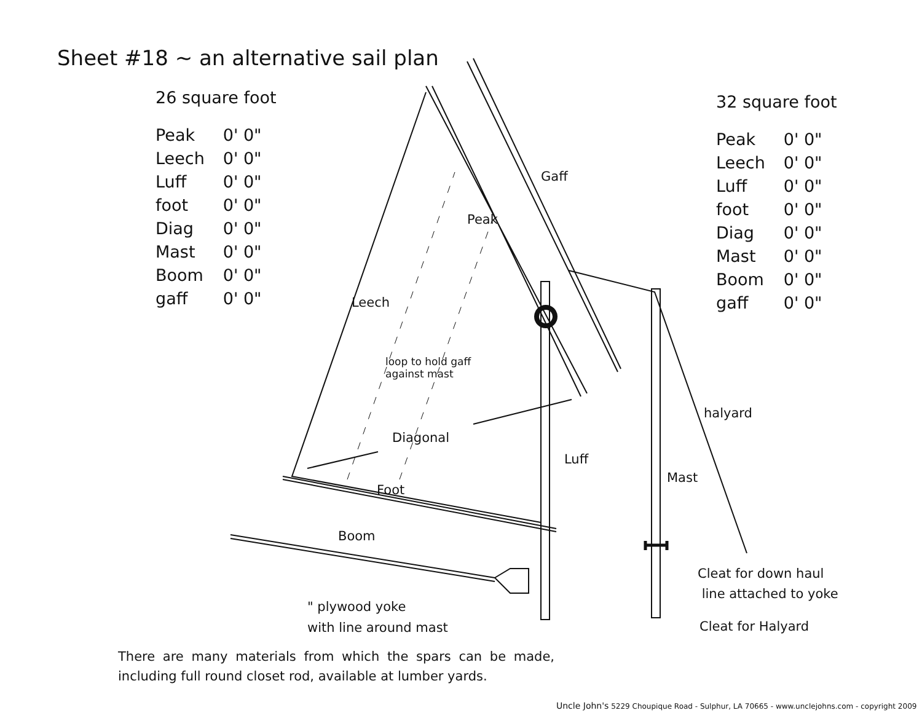Sheet #18 ~ an alternative sail plan
26 square foot
| Peak | 0' 0" |
| Leech | 0' 0" |
| Luff | 0' 0" |
| foot | 0' 0" |
| Diag | 0' 0" |
| Mast | 0' 0" |
| Boom | 0' 0" |
| gaff | 0' 0" |
32 square foot
| Peak | 0' 0" |
| Leech | 0' 0" |
| Luff | 0' 0" |
| foot | 0' 0" |
| Diag | 0' 0" |
| Mast | 0' 0" |
| Boom | 0' 0" |
| gaff | 0' 0" |
Gaff
Peak
Leech
loop to hold gaff
against mast
Diagonal
Luff
halyard
Mast
Foot
Boom
" plywood yoke
with line around mast
Cleat for down haul
line attached to yoke
Cleat for Halyard
There are many materials from which the spars can be made, including full round closet rod, available at lumber yards.
Uncle John's 5229 Choupique Road - Sulphur, LA 70665 - www.unclejohns.com - copyright 2009